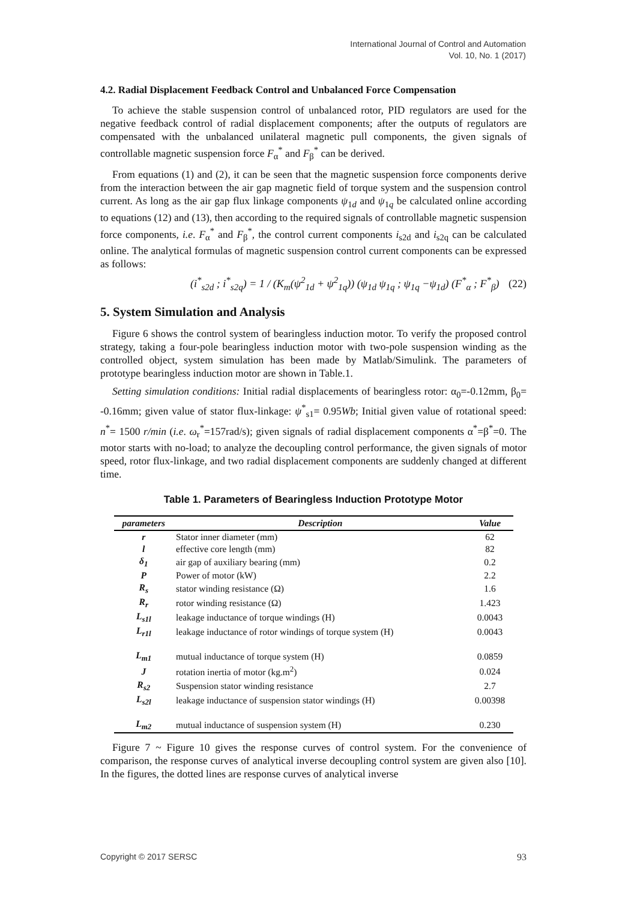International Journal of Control and Automation
Vol. 10, No. 1 (2017)
4.2. Radial Displacement Feedback Control and Unbalanced Force Compensation
To achieve the stable suspension control of unbalanced rotor, PID regulators are used for the negative feedback control of radial displacement components; after the outputs of regulators are compensated with the unbalanced unilateral magnetic pull components, the given signals of controllable magnetic suspension force F<sub>α</sub><sup>*</sup> and F<sub>β</sub><sup>*</sup> can be derived.
From equations (1) and (2), it can be seen that the magnetic suspension force components derive from the interaction between the air gap magnetic field of torque system and the suspension control current. As long as the air gap flux linkage components ψ<sub>1d</sub> and ψ<sub>1q</sub> be calculated online according to equations (12) and (13), then according to the required signals of controllable magnetic suspension force components, i.e. F<sub>α</sub><sup>*</sup> and F<sub>β</sub><sup>*</sup>, the control current components i<sub>s2d</sub> and i<sub>s2q</sub> can be calculated online. The analytical formulas of magnetic suspension control current components can be expressed as follows:
(i<sup>*</sup><sub>s2d</sub> ; i<sup>*</sup><sub>s2q</sub>) = 1 / (K<sub>m</sub>(ψ<sup>2</sup><sub>1d</sub> + ψ<sup>2</sup><sub>1q</sub>)) (ψ<sub>1d</sub> ψ<sub>1q</sub> ; ψ<sub>1q</sub> −ψ<sub>1d</sub>) (F<sup>*</sup><sub>α</sub> ; F<sup>*</sup><sub>β</sub>) (22)
5. System Simulation and Analysis
Figure 6 shows the control system of bearingless induction motor. To verify the proposed control strategy, taking a four-pole bearingless induction motor with two-pole suspension winding as the controlled object, system simulation has been made by Matlab/Simulink. The parameters of prototype bearingless induction motor are shown in Table.1.
Setting simulation conditions: Initial radial displacements of bearingless rotor: α<sub>0</sub>=-0.12mm, β<sub>0</sub>= -0.16mm; given value of stator flux-linkage: ψ<sup>*</sup><sub>s1</sub>= 0.95Wb; Initial given value of rotational speed: n<sup>*</sup>= 1500 r/min (i.e. ω<sub>r</sub><sup>*</sup>=157rad/s); given signals of radial displacement components α<sup>*</sup>=β<sup>*</sup>=0. The motor starts with no-load; to analyze the decoupling control performance, the given signals of motor speed, rotor flux-linkage, and two radial displacement components are suddenly changed at different time.
Table 1. Parameters of Bearingless Induction Prototype Motor
| parameters | Description | Value |
| --- | --- | --- |
| r | Stator inner diameter (mm) | 62 |
| l | effective core length (mm) | 82 |
| δ<sub>1</sub> | air gap of auxiliary bearing (mm) | 0.2 |
| P | Power of motor (kW) | 2.2 |
| R<sub>s</sub> | stator winding resistance (Ω) | 1.6 |
| R<sub>r</sub> | rotor winding resistance (Ω) | 1.423 |
| L<sub>s1l</sub> | leakage inductance of torque windings (H) | 0.0043 |
| L<sub>r1l</sub> | leakage inductance of rotor windings of torque system (H) | 0.0043 |
| L<sub>m1</sub> | mutual inductance of torque system (H) | 0.0859 |
| J | rotation inertia of motor (kg.m<sup>2</sup>) | 0.024 |
| R<sub>s2</sub> | Suspension stator winding resistance | 2.7 |
| L<sub>s2l</sub> | leakage inductance of suspension stator windings (H) | 0.00398 |
| L<sub>m2</sub> | mutual inductance of suspension system (H) | 0.230 |
Figure 7 ~ Figure 10 gives the response curves of control system. For the convenience of comparison, the response curves of analytical inverse decoupling control system are given also [10]. In the figures, the dotted lines are response curves of analytical inverse
Copyright © 2017 SERSC 93